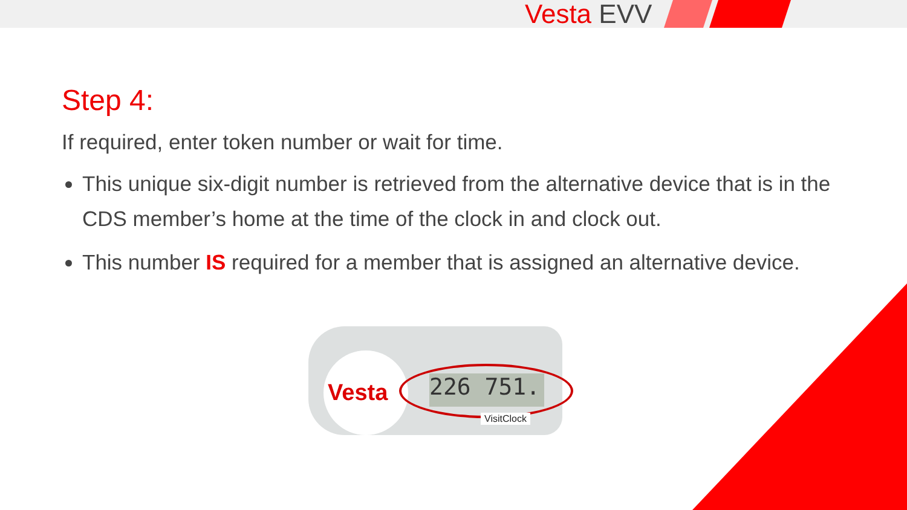Vesta EVV
Step 4:
If required, enter token number or wait for time.
This unique six-digit number is retrieved from the alternative device that is in the CDS member’s home at the time of the clock in and clock out.
This number IS required for a member that is assigned an alternative device.
Vesta 226 751.
VisitClock